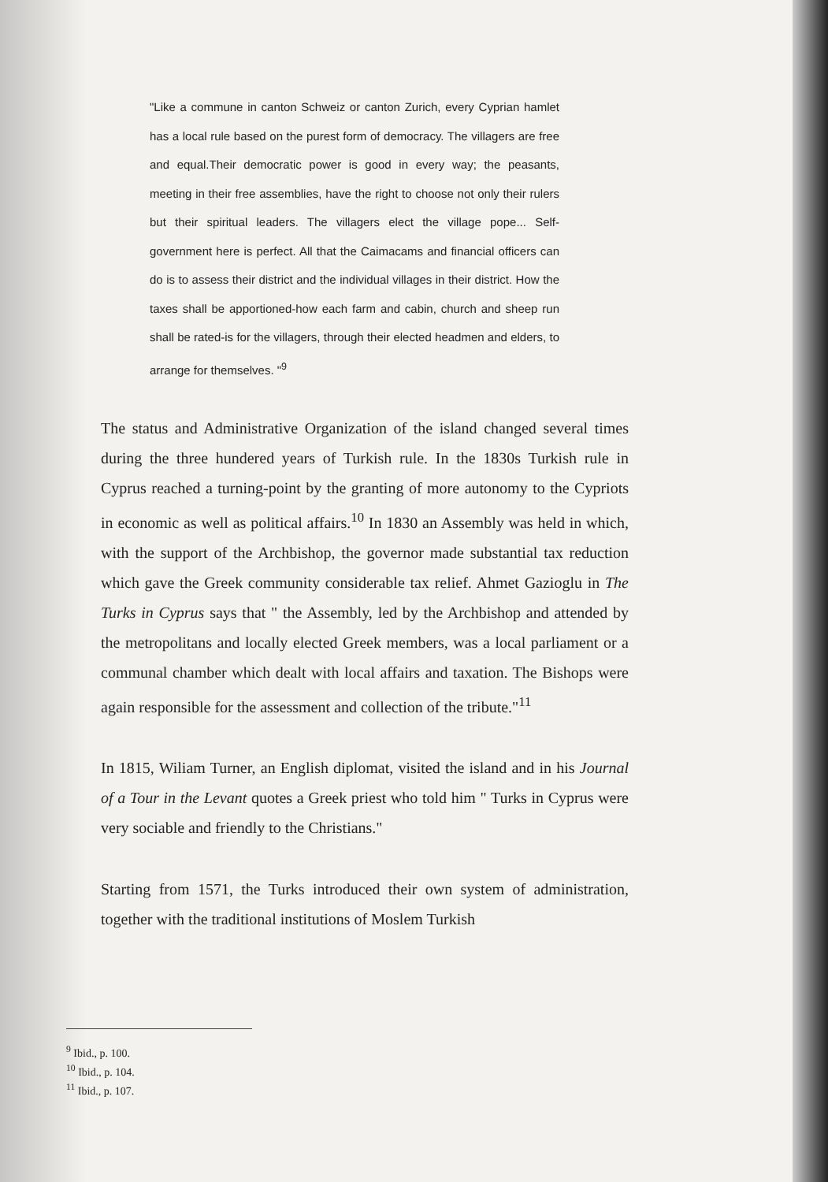"Like a commune in canton Schweiz or canton Zurich, every Cyprian hamlet has a local rule based on the purest form of democracy. The villagers are free and equal.Their democratic power is good in every way; the peasants, meeting in their free assemblies, have the right to choose not only their rulers but their spiritual leaders. The villagers elect the village pope... Self-government here is perfect. All that the Caimacams and financial officers can do is to assess their district and the individual villages in their district. How the taxes shall be apportioned-how each farm and cabin, church and sheep run shall be rated-is for the villagers, through their elected headmen and elders, to arrange for themselves. "<sup>9</sup>
The status and Administrative Organization of the island changed several times during the three hundered years of Turkish rule. In the 1830s Turkish rule in Cyprus reached a turning-point by the granting of more autonomy to the Cypriots in economic as well as political affairs.<sup>10</sup> In 1830 an Assembly was held in which, with the support of the Archbishop, the governor made substantial tax reduction which gave the Greek community considerable tax relief. Ahmet Gazioglu in The Turks in Cyprus says that " the Assembly, led by the Archbishop and attended by the metropolitans and locally elected Greek members, was a local parliament or a communal chamber which dealt with local affairs and taxation. The Bishops were again responsible for the assessment and collection of the tribute."<sup>11</sup>
In 1815, Wiliam Turner, an English diplomat, visited the island and in his Journal of a Tour in the Levant quotes a Greek priest who told him " Turks in Cyprus were very sociable and friendly to the Christians."
Starting from 1571, the Turks introduced their own system of administration, together with the traditional institutions of Moslem Turkish
<sup>9</sup> Ibid., p. 100.
<sup>10</sup> Ibid., p. 104.
<sup>11</sup> Ibid., p. 107.